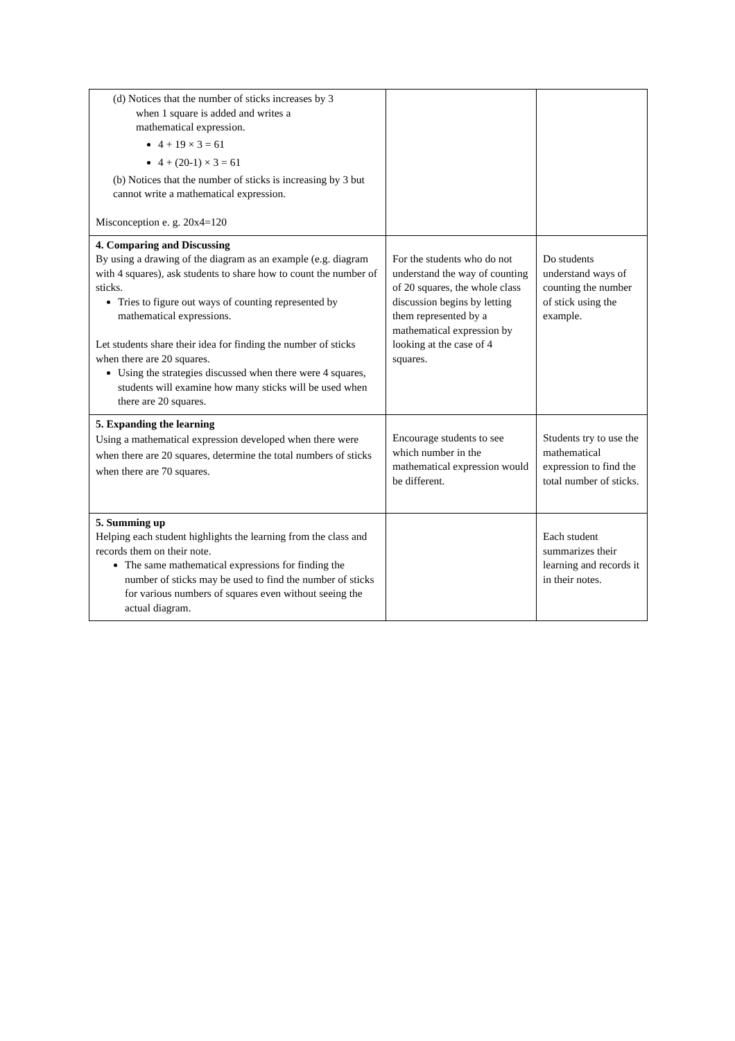| (d) Notices that the number of sticks increases by 3 when 1 square is added and writes a mathematical expression. 4 + 19 × 3 = 61 4 + (20-1) × 3 = 61 (b) Notices that the number of sticks is increasing by 3 but cannot write a mathematical expression. Misconception e. g. 20x4=120 | | |
| 4. Comparing and Discussing By using a drawing of the diagram as an example (e.g. diagram with 4 squares), ask students to share how to count the number of sticks. Tries to figure out ways of counting represented by mathematical expressions. Let students share their idea for finding the number of sticks when there are 20 squares. Using the strategies discussed when there were 4 squares, students will examine how many sticks will be used when there are 20 squares. | For the students who do not understand the way of counting of 20 squares, the whole class discussion begins by letting them represented by a mathematical expression by looking at the case of 4 squares. | Do students understand ways of counting the number of stick using the example. |
| 5. Expanding the learning Using a mathematical expression developed when there were when there are 20 squares, determine the total numbers of sticks when there are 70 squares. | Encourage students to see which number in the mathematical expression would be different. | Students try to use the mathematical expression to find the total number of sticks. |
| 5. Summing up Helping each student highlights the learning from the class and records them on their note. The same mathematical expressions for finding the number of sticks may be used to find the number of sticks for various numbers of squares even without seeing the actual diagram. | | Each student summarizes their learning and records it in their notes. |